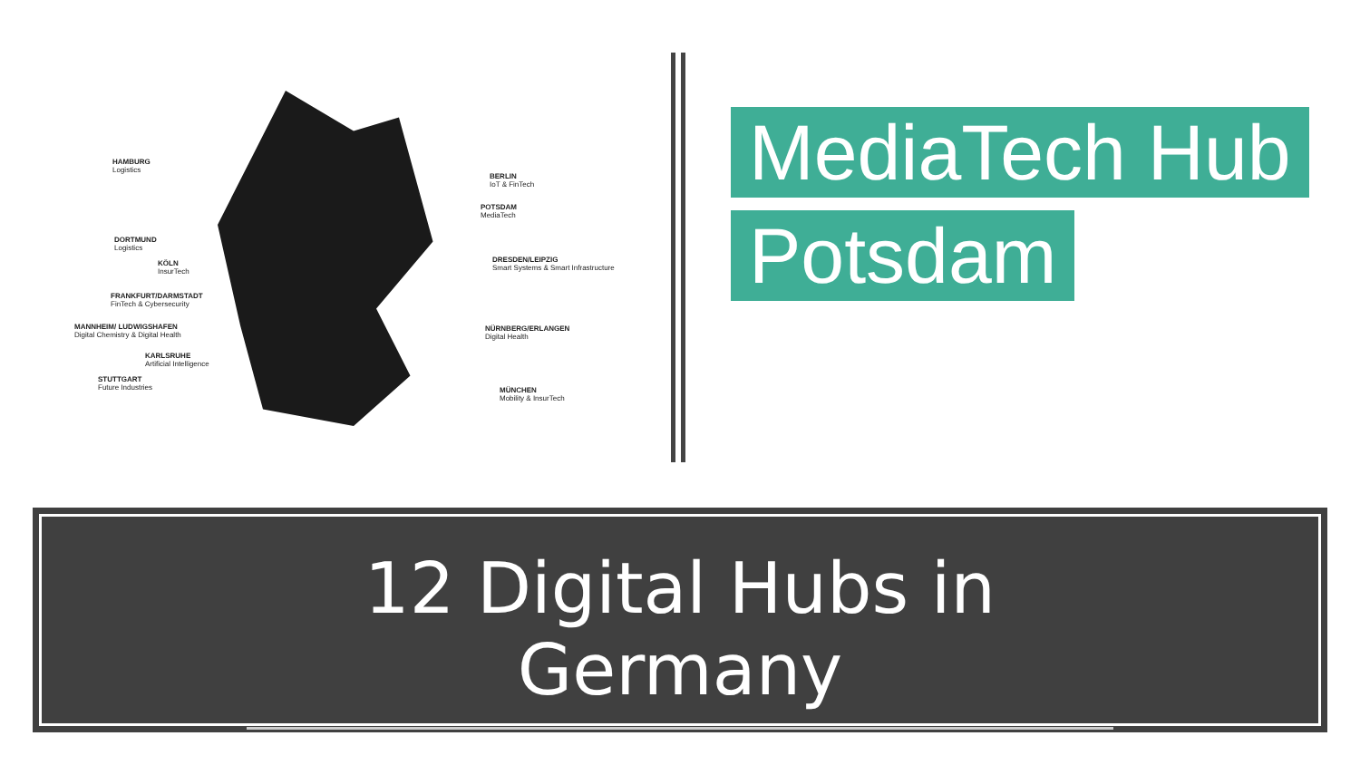HAMBURG
Logistics
BERLIN
IoT & FinTech
POTSDAM
MediaTech
DORTMUND
Logistics
KÖLN
InsurTech
DRESDEN/LEIPZIG
Smart Systems & Smart Infrastructure
FRANKFURT/DARMSTADT
FinTech & Cybersecurity
MANNHEIM/ LUDWIGSHAFEN
Digital Chemistry & Digital Health
NÜRNBERG/ERLANGEN
Digital Health
KARLSRUHE
Artificial Intelligence
STUTTGART
Future Industries
MÜNCHEN
Mobility & InsurTech
MediaTech Hub
Potsdam
12 Digital Hubs in Germany